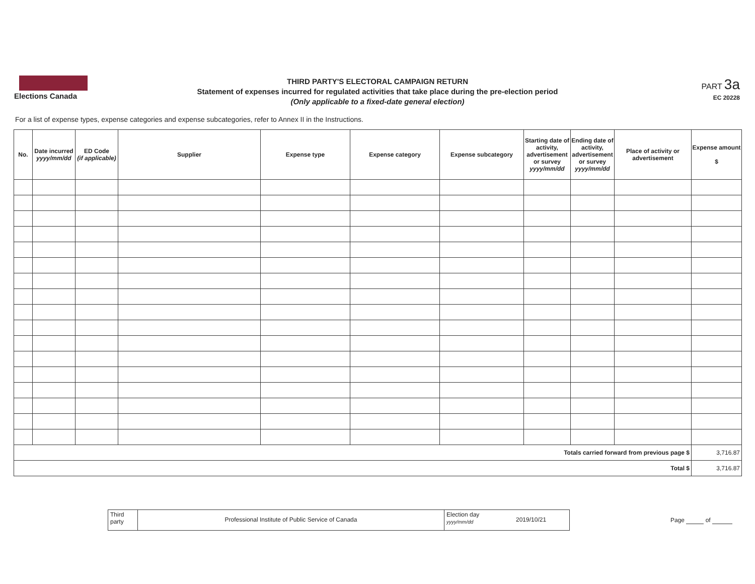Elections Canada
THIRD PARTY'S ELECTORAL CAMPAIGN RETURN
Statement of expenses incurred for regulated activities that take place during the pre-election period
(Only applicable to a fixed-date general election)
PART 3a
EC 20228
For a list of expense types, expense categories and expense subcategories, refer to Annex II in the Instructions.
| No. | Date incurred yyyy/mm/dd | ED Code (if applicable) | Supplier | Expense type | Expense category | Expense subcategory | Starting date of activity, advertisement or survey yyyy/mm/dd | Ending date of activity, advertisement or survey yyyy/mm/dd | Place of activity or advertisement | Expense amount $ |
| --- | --- | --- | --- | --- | --- | --- | --- | --- | --- | --- |
| Totals carried forward from previous page $ | | | | | | | | | | 3,716.87 |
| Total $ | | | | | | | | | | 3,716.87 |
Third
party
Professional Institute of Public Service of Canada
Election day
yyyy/mm/dd
2019/10/21
Page of